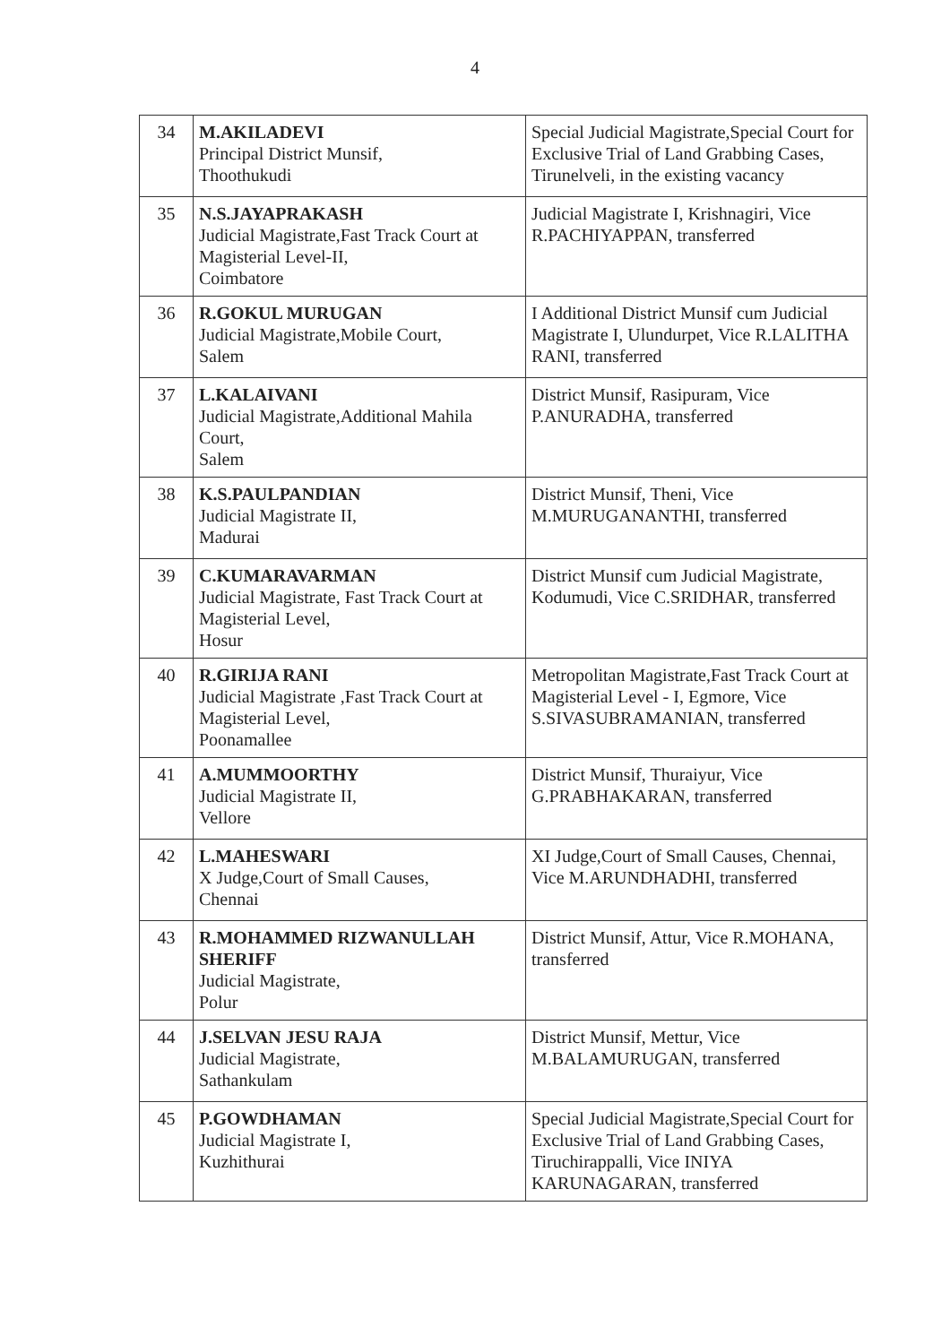4
| 34 | M.AKILADEVI Principal District Munsif, Thoothukudi | Special Judicial Magistrate,Special Court for Exclusive Trial of Land Grabbing Cases, Tirunelveli, in the existing vacancy |
| 35 | N.S.JAYAPRAKASH Judicial Magistrate,Fast Track Court at Magisterial Level-II, Coimbatore | Judicial Magistrate I, Krishnagiri, Vice R.PACHIYAPPAN, transferred |
| 36 | R.GOKUL MURUGAN Judicial Magistrate,Mobile Court, Salem | I Additional District Munsif cum Judicial Magistrate I, Ulundurpet, Vice R.LALITHA RANI, transferred |
| 37 | L.KALAIVANI Judicial Magistrate,Additional Mahila Court, Salem | District Munsif, Rasipuram, Vice P.ANURADHA, transferred |
| 38 | K.S.PAULPANDIAN Judicial Magistrate II, Madurai | District Munsif, Theni, Vice M.MURUGANANTHI, transferred |
| 39 | C.KUMARAVARMAN Judicial Magistrate, Fast Track Court at Magisterial Level, Hosur | District Munsif cum Judicial Magistrate, Kodumudi, Vice C.SRIDHAR, transferred |
| 40 | R.GIRIJA RANI Judicial Magistrate ,Fast Track Court at Magisterial Level, Poonamallee | Metropolitan Magistrate,Fast Track Court at Magisterial Level - I, Egmore, Vice S.SIVASUBRAMANIAN, transferred |
| 41 | A.MUMMOORTHY Judicial Magistrate II, Vellore | District Munsif, Thuraiyur, Vice G.PRABHAKARAN, transferred |
| 42 | L.MAHESWARI X Judge,Court of Small Causes, Chennai | XI Judge,Court of Small Causes, Chennai, Vice M.ARUNDHADHI, transferred |
| 43 | R.MOHAMMED RIZWANULLAH SHERIFF Judicial Magistrate, Polur | District Munsif, Attur, Vice R.MOHANA, transferred |
| 44 | J.SELVAN JESU RAJA Judicial Magistrate, Sathankulam | District Munsif, Mettur, Vice M.BALAMURUGAN, transferred |
| 45 | P.GOWDHAMAN Judicial Magistrate I, Kuzhithurai | Special Judicial Magistrate,Special Court for Exclusive Trial of Land Grabbing Cases, Tiruchirappalli, Vice INIYA KARUNAGARAN, transferred |